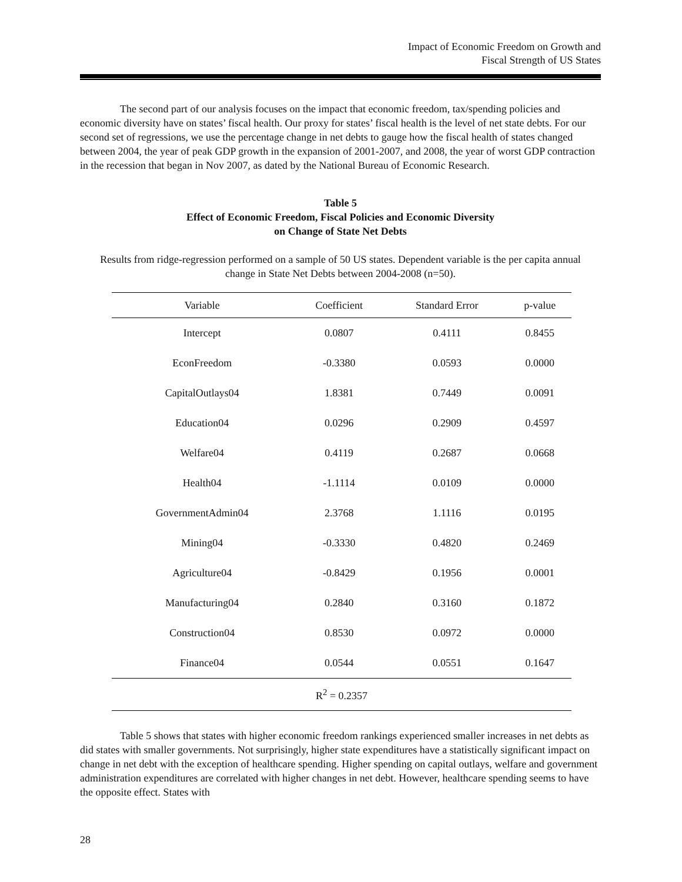Impact of Economic Freedom on Growth and
Fiscal Strength of US States
The second part of our analysis focuses on the impact that economic freedom, tax/spending policies and economic diversity have on states’ fiscal health. Our proxy for states’ fiscal health is the level of net state debts. For our second set of regressions, we use the percentage change in net debts to gauge how the fiscal health of states changed between 2004, the year of peak GDP growth in the expansion of 2001-2007, and 2008, the year of worst GDP contraction in the recession that began in Nov 2007, as dated by the National Bureau of Economic Research.
Table 5
Effect of Economic Freedom, Fiscal Policies and Economic Diversity
on Change of State Net Debts
Results from ridge-regression performed on a sample of 50 US states. Dependent variable is the per capita annual change in State Net Debts between 2004-2008 (n=50).
| Variable | Coefficient | Standard Error | p-value |
| --- | --- | --- | --- |
| Intercept | 0.0807 | 0.4111 | 0.8455 |
| EconFreedom | -0.3380 | 0.0593 | 0.0000 |
| CapitalOutlays04 | 1.8381 | 0.7449 | 0.0091 |
| Education04 | 0.0296 | 0.2909 | 0.4597 |
| Welfare04 | 0.4119 | 0.2687 | 0.0668 |
| Health04 | -1.1114 | 0.0109 | 0.0000 |
| GovernmentAdmin04 | 2.3768 | 1.1116 | 0.0195 |
| Mining04 | -0.3330 | 0.4820 | 0.2469 |
| Agriculture04 | -0.8429 | 0.1956 | 0.0001 |
| Manufacturing04 | 0.2840 | 0.3160 | 0.1872 |
| Construction04 | 0.8530 | 0.0972 | 0.0000 |
| Finance04 | 0.0544 | 0.0551 | 0.1647 |
| R<sup>2</sup> = 0.2357 | | | |
Table 5 shows that states with higher economic freedom rankings experienced smaller increases in net debts as did states with smaller governments. Not surprisingly, higher state expenditures have a statistically significant impact on change in net debt with the exception of healthcare spending. Higher spending on capital outlays, welfare and government administration expenditures are correlated with higher changes in net debt. However, healthcare spending seems to have the opposite effect. States with
28